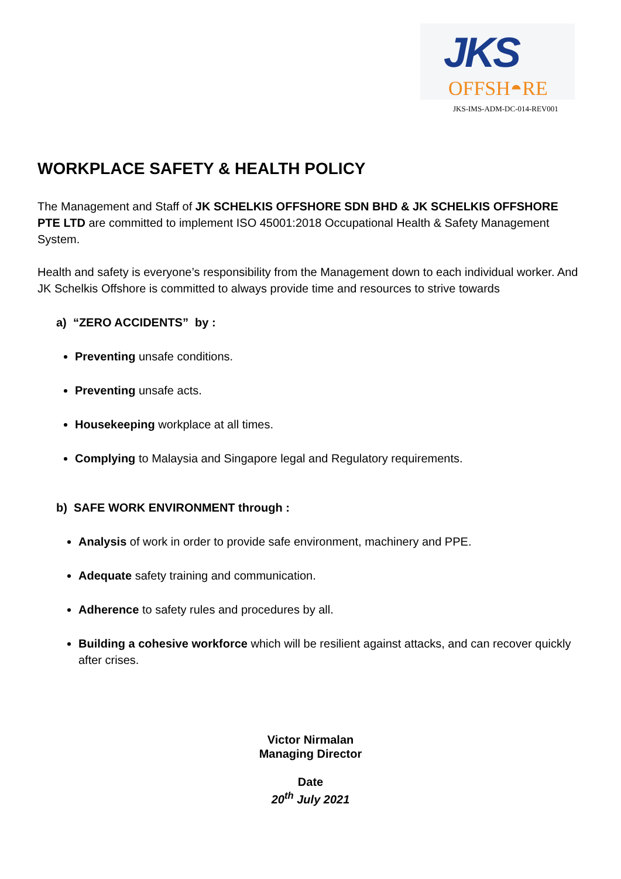JKS
OFFSH◓RE
JKS-IMS-ADM-DC-014-REV001
WORKPLACE SAFETY & HEALTH POLICY
The Management and Staff of JK SCHELKIS OFFSHORE SDN BHD & JK SCHELKIS OFFSHORE PTE LTD are committed to implement ISO 45001:2018 Occupational Health & Safety Management System.
Health and safety is everyone’s responsibility from the Management down to each individual worker. And JK Schelkis Offshore is committed to always provide time and resources to strive towards
a) “ZERO ACCIDENTS” by :
Preventing unsafe conditions.
Preventing unsafe acts.
Housekeeping workplace at all times.
Complying to Malaysia and Singapore legal and Regulatory requirements.
b) SAFE WORK ENVIRONMENT through :
Analysis of work in order to provide safe environment, machinery and PPE.
Adequate safety training and communication.
Adherence to safety rules and procedures by all.
Building a cohesive workforce which will be resilient against attacks, and can recover quickly after crises.
Victor Nirmalan
Managing Director
Date
20<sup>th</sup> July 2021